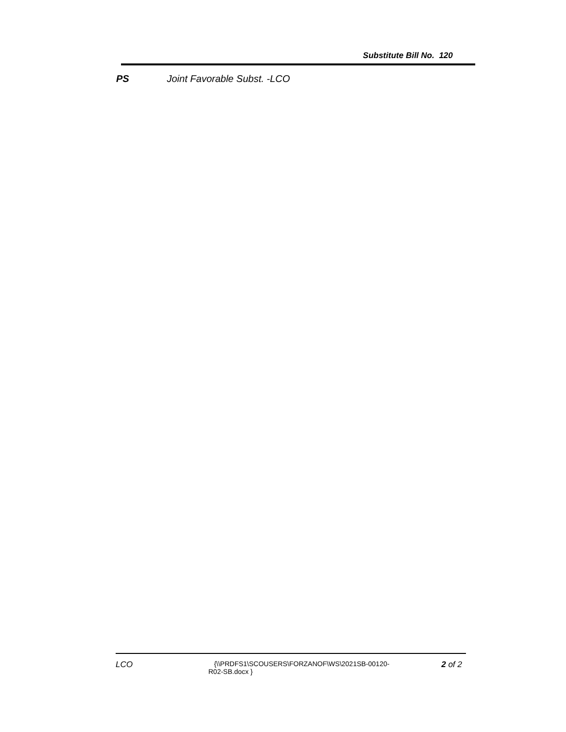Substitute Bill No. 120
PS Joint Favorable Subst. -LCO
LCO
{\\PRDFS1\SCOUSERS\FORZANOF\WS\2021SB-00120-
R02-SB.docx }
2 of 2